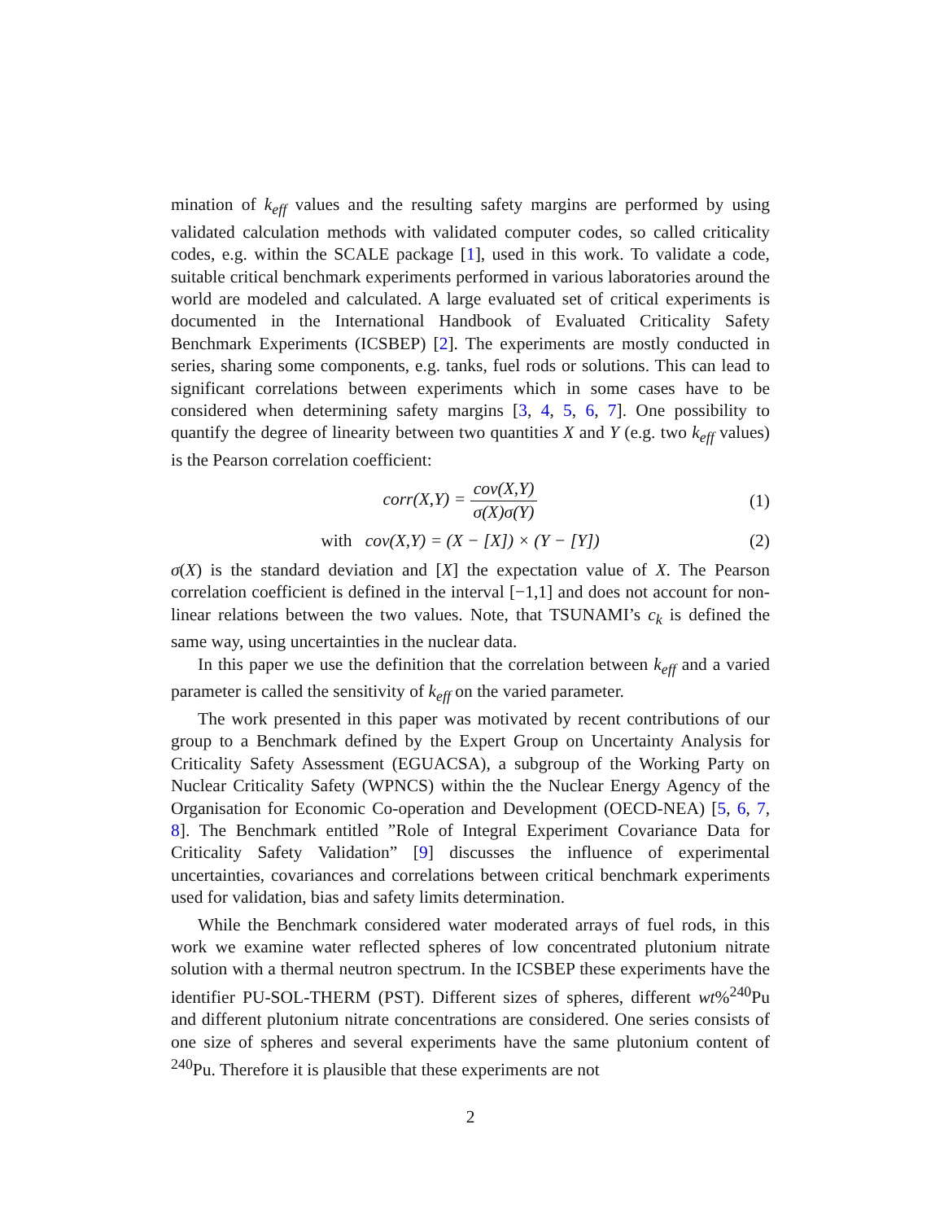mination of k<sub>eff</sub> values and the resulting safety margins are performed by using validated calculation methods with validated computer codes, so called criticality codes, e.g. within the SCALE package [1], used in this work. To validate a code, suitable critical benchmark experiments performed in various laboratories around the world are modeled and calculated. A large evaluated set of critical experiments is documented in the International Handbook of Evaluated Criticality Safety Benchmark Experiments (ICSBEP) [2]. The experiments are mostly conducted in series, sharing some components, e.g. tanks, fuel rods or solutions. This can lead to significant correlations between experiments which in some cases have to be considered when determining safety margins [3, 4, 5, 6, 7]. One possibility to quantify the degree of linearity between two quantities X and Y (e.g. two k<sub>eff</sub> values) is the Pearson correlation coefficient:
corr(X,Y) = cov(X,Y) σ(X)σ(Y) (1)
with cov(X,Y) = (X − [X]) × (Y − [Y])
(2)
σ(X) is the standard deviation and [X] the expectation value of X. The Pearson correlation coefficient is defined in the interval [−1,1] and does not account for non-linear relations between the two values. Note, that TSUNAMI’s c<sub>k</sub> is defined the same way, using uncertainties in the nuclear data.
In this paper we use the definition that the correlation between k<sub>eff</sub> and a varied parameter is called the sensitivity of k<sub>eff</sub> on the varied parameter.
The work presented in this paper was motivated by recent contributions of our group to a Benchmark defined by the Expert Group on Uncertainty Analysis for Criticality Safety Assessment (EGUACSA), a subgroup of the Working Party on Nuclear Criticality Safety (WPNCS) within the the Nuclear Energy Agency of the Organisation for Economic Co-operation and Development (OECD-NEA) [5, 6, 7, 8]. The Benchmark entitled ”Role of Integral Experiment Covariance Data for Criticality Safety Validation” [9] discusses the influence of experimental uncertainties, covariances and correlations between critical benchmark experiments used for validation, bias and safety limits determination.
While the Benchmark considered water moderated arrays of fuel rods, in this work we examine water reflected spheres of low concentrated plutonium nitrate solution with a thermal neutron spectrum. In the ICSBEP these experiments have the identifier PU-SOL-THERM (PST). Different sizes of spheres, different wt%<sup>240</sup>Pu and different plutonium nitrate concentrations are considered. One series consists of one size of spheres and several experiments have the same plutonium content of <sup>240</sup>Pu. Therefore it is plausible that these experiments are not
2